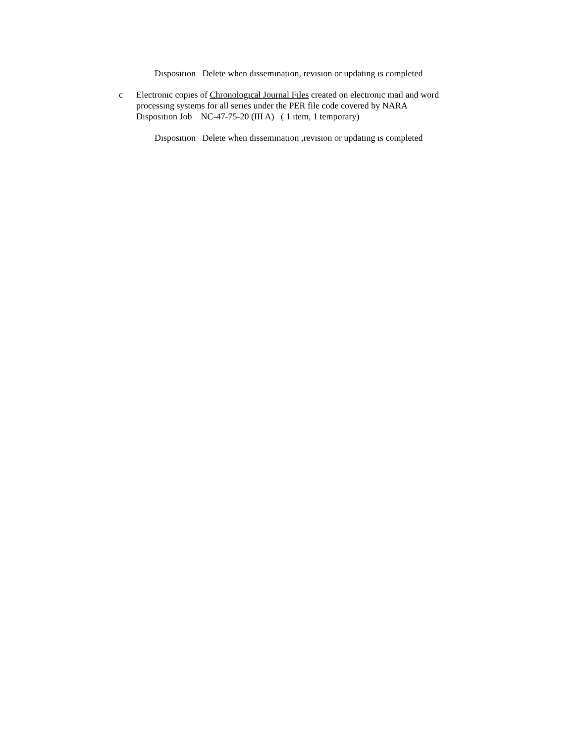Dısposıtıon Delete when dıssemınatıon, revısıon or updatıng ıs completed
c Electronıc copıes of Chronologıcal Journal Fıles created on electronıc maıl and word processıng systems for all serıes under the PER file code covered by NARA
Dısposıtıon Job NC-47-75-20 (III A) ( 1 ıtem, 1 temporary)
Dısposıtıon Delete when dıssemınatıon ,revısıon or updatıng ıs completed